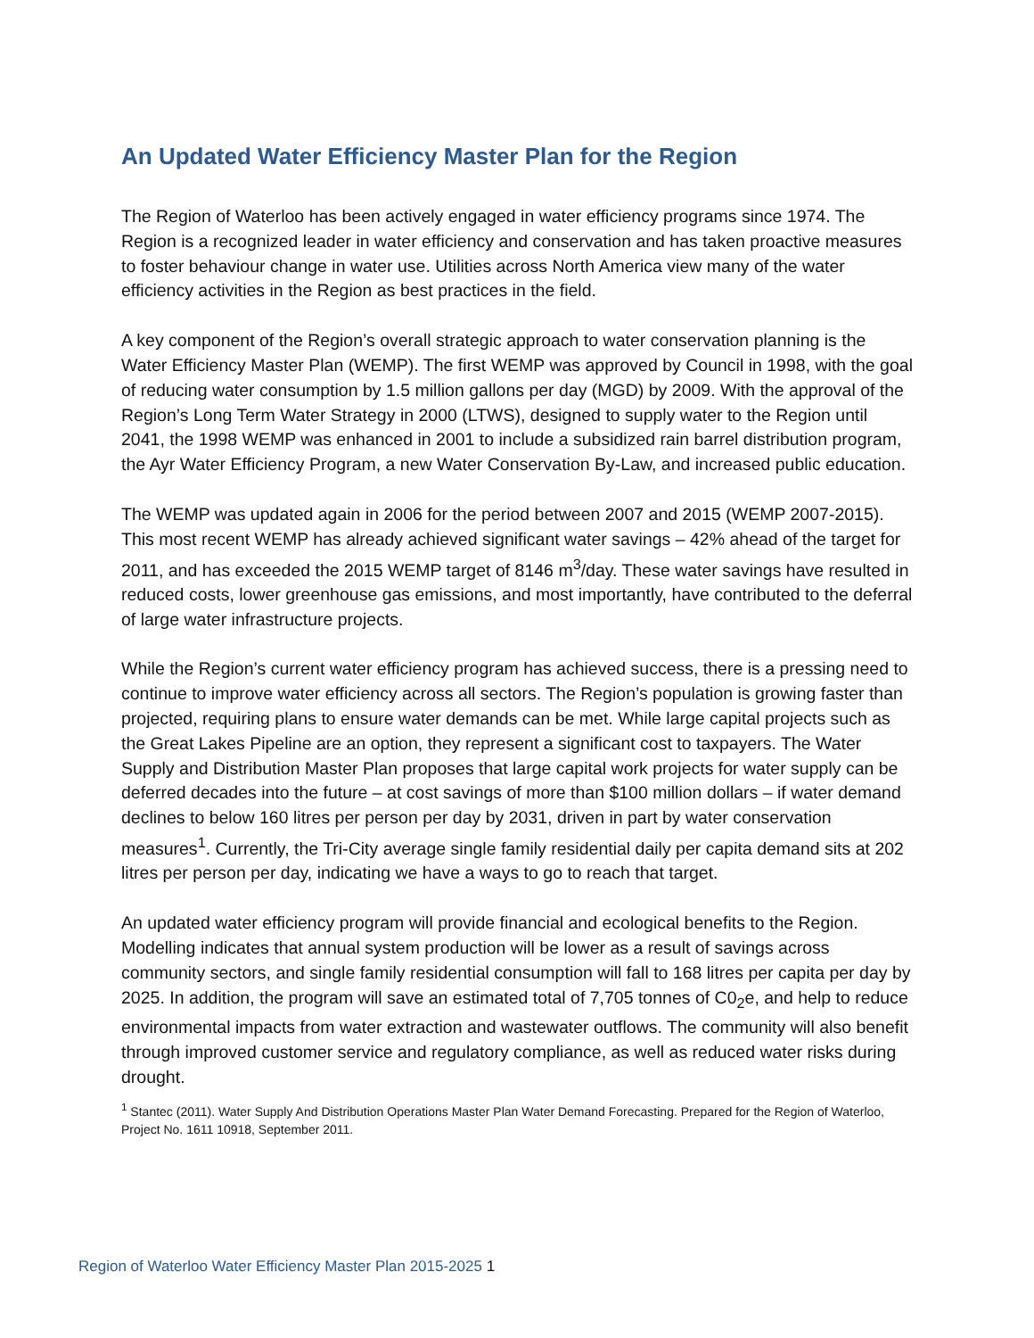An Updated Water Efficiency Master Plan for the Region
The Region of Waterloo has been actively engaged in water efficiency programs since 1974. The Region is a recognized leader in water efficiency and conservation and has taken proactive measures to foster behaviour change in water use. Utilities across North America view many of the water efficiency activities in the Region as best practices in the field.
A key component of the Region’s overall strategic approach to water conservation planning is the Water Efficiency Master Plan (WEMP). The first WEMP was approved by Council in 1998, with the goal of reducing water consumption by 1.5 million gallons per day (MGD) by 2009. With the approval of the Region’s Long Term Water Strategy in 2000 (LTWS), designed to supply water to the Region until 2041, the 1998 WEMP was enhanced in 2001 to include a subsidized rain barrel distribution program, the Ayr Water Efficiency Program, a new Water Conservation By-Law, and increased public education.
The WEMP was updated again in 2006 for the period between 2007 and 2015 (WEMP 2007-2015). This most recent WEMP has already achieved significant water savings – 42% ahead of the target for 2011, and has exceeded the 2015 WEMP target of 8146 m<sup>3</sup>/day. These water savings have resulted in reduced costs, lower greenhouse gas emissions, and most importantly, have contributed to the deferral of large water infrastructure projects.
While the Region’s current water efficiency program has achieved success, there is a pressing need to continue to improve water efficiency across all sectors. The Region’s population is growing faster than projected, requiring plans to ensure water demands can be met. While large capital projects such as the Great Lakes Pipeline are an option, they represent a significant cost to taxpayers. The Water Supply and Distribution Master Plan proposes that large capital work projects for water supply can be deferred decades into the future – at cost savings of more than $100 million dollars – if water demand declines to below 160 litres per person per day by 2031, driven in part by water conservation measures<sup>1</sup>. Currently, the Tri-City average single family residential daily per capita demand sits at 202 litres per person per day, indicating we have a ways to go to reach that target.
An updated water efficiency program will provide financial and ecological benefits to the Region. Modelling indicates that annual system production will be lower as a result of savings across community sectors, and single family residential consumption will fall to 168 litres per capita per day by 2025. In addition, the program will save an estimated total of 7,705 tonnes of C0<sub>2</sub>e, and help to reduce environmental impacts from water extraction and wastewater outflows. The community will also benefit through improved customer service and regulatory compliance, as well as reduced water risks during drought.
<sup>1</sup> Stantec (2011). Water Supply And Distribution Operations Master Plan Water Demand Forecasting. Prepared for the Region of Waterloo, Project No. 1611 10918, September 2011.
Region of Waterloo Water Efficiency Master Plan 2015-2025 1